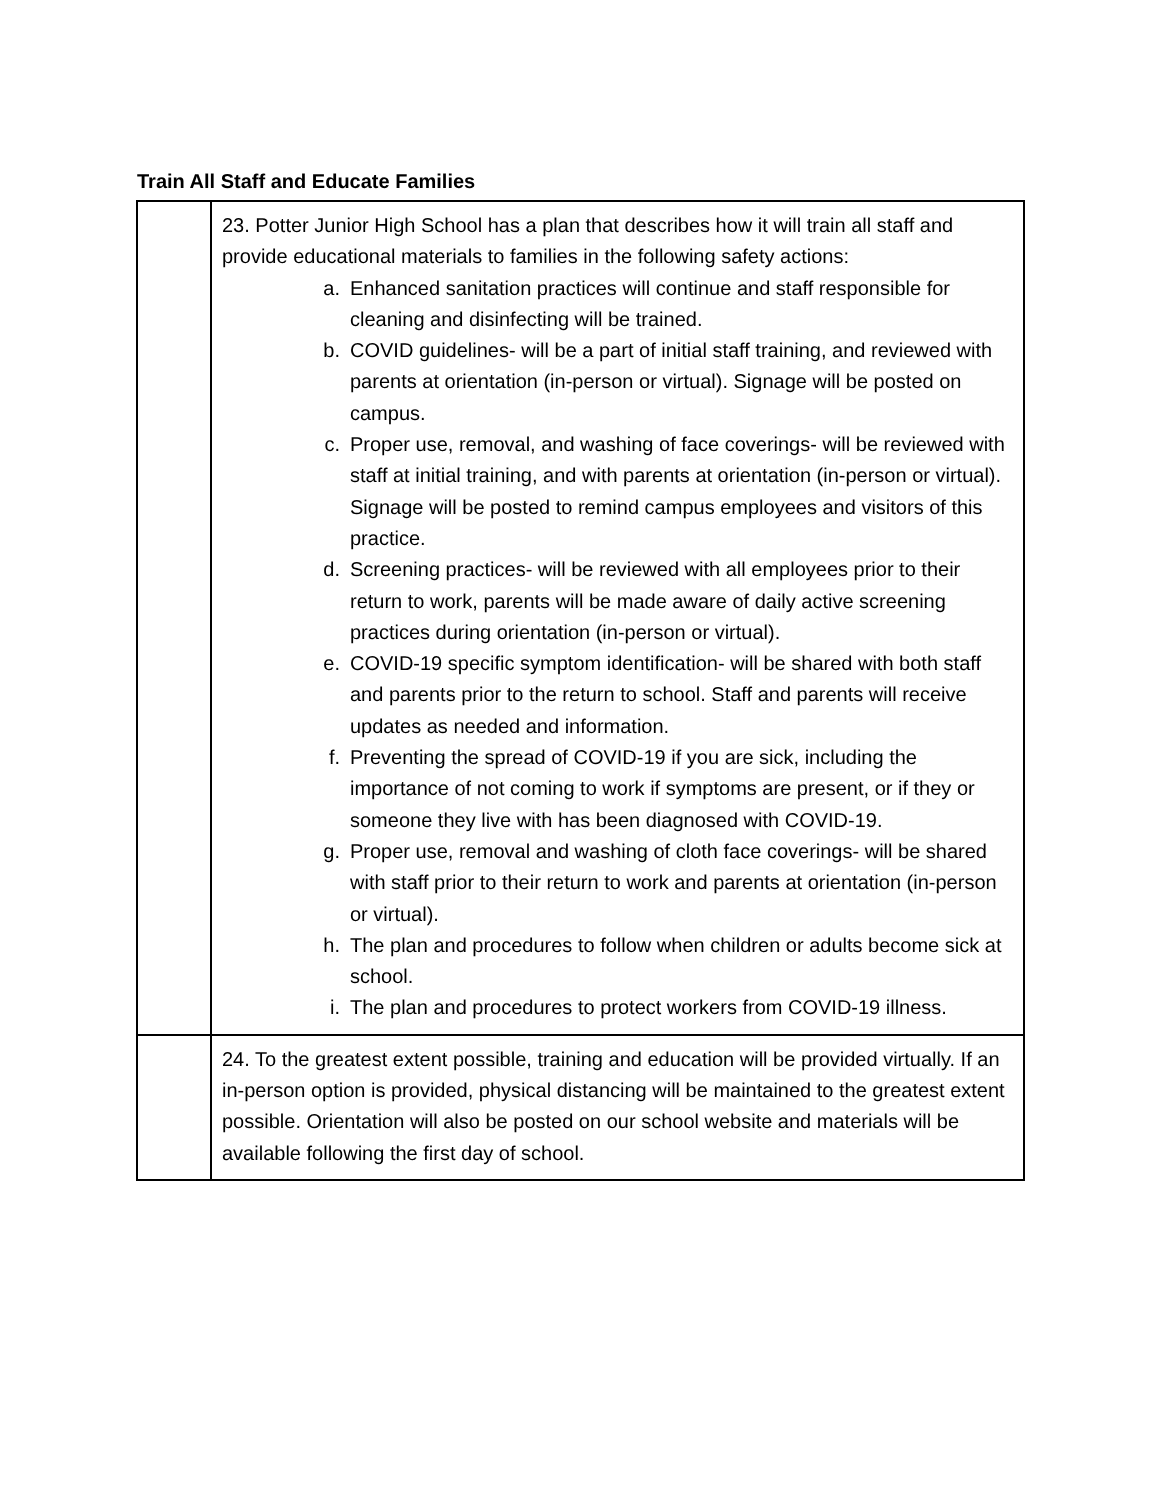Train All Staff and Educate Families
| | 23. Potter Junior High School has a plan that describes how it will train all staff and provide educational materials to families in the following safety actions: a. Enhanced sanitation practices will continue and staff responsible for cleaning and disinfecting will be trained. b. COVID guidelines- will be a part of initial staff training, and reviewed with parents at orientation (in-person or virtual). Signage will be posted on campus. c. Proper use, removal, and washing of face coverings- will be reviewed with staff at initial training, and with parents at orientation (in-person or virtual). Signage will be posted to remind campus employees and visitors of this practice. d. Screening practices- will be reviewed with all employees prior to their return to work, parents will be made aware of daily active screening practices during orientation (in-person or virtual). e. COVID-19 specific symptom identification- will be shared with both staff and parents prior to the return to school. Staff and parents will receive updates as needed and information. f. Preventing the spread of COVID-19 if you are sick, including the importance of not coming to work if symptoms are present, or if they or someone they live with has been diagnosed with COVID-19. g. Proper use, removal and washing of cloth face coverings- will be shared with staff prior to their return to work and parents at orientation (in-person or virtual). h. The plan and procedures to follow when children or adults become sick at school. i. The plan and procedures to protect workers from COVID-19 illness. |
| | 24. To the greatest extent possible, training and education will be provided virtually. If an in-person option is provided, physical distancing will be maintained to the greatest extent possible. Orientation will also be posted on our school website and materials will be available following the first day of school. |